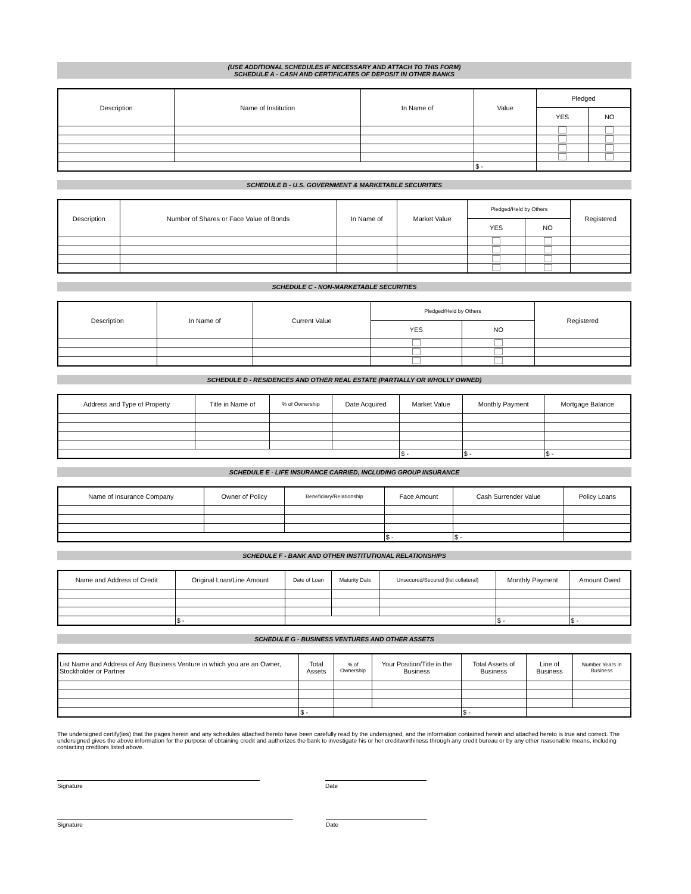(USE ADDITIONAL SCHEDULES IF NECESSARY AND ATTACH TO THIS FORM)
SCHEDULE A - CASH AND CERTIFICATES OF DEPOSIT IN OTHER BANKS
| Description | Name of Institution | In Name of | Value | Pledged | |
| --- | --- | --- | --- | --- | --- |
| | | | | YES | NO |
| | | | $ - | | |
SCHEDULE B - U.S. GOVERNMENT & MARKETABLE SECURITIES
| Description | Number of Shares or Face Value of Bonds | In Name of | Market Value | Pledged/Held by Others | | Registered |
| --- | --- | --- | --- | --- | --- | --- |
| | | | | YES | NO | |
SCHEDULE C - NON-MARKETABLE SECURITIES
| Description | In Name of | Current Value | Pledged/Held by Others | | Registered |
| --- | --- | --- | --- | --- | --- |
| | | | YES | NO | |
SCHEDULE D - RESIDENCES AND OTHER REAL ESTATE (PARTIALLY OR WHOLLY OWNED)
| Address and Type of Property | Title in Name of | % of Ownership | Date Acquired | Market Value | Monthly Payment | Mortgage Balance |
| --- | --- | --- | --- | --- | --- | --- |
| | | | | $ - | $ - | $ - |
SCHEDULE E - LIFE INSURANCE CARRIED, INCLUDING GROUP INSURANCE
| Name of Insurance Company | Owner of Policy | Beneficiary/Relationship | Face Amount | Cash Surrender Value | Policy Loans |
| --- | --- | --- | --- | --- | --- |
| | | | $ - | $ - | |
SCHEDULE F - BANK AND OTHER INSTITUTIONAL RELATIONSHIPS
| Name and Address of Credit | Original Loan/Line Amount | Date of Loan | Maturity Date | Unsecured/Secured (list collateral) | Monthly Payment | Amount Owed |
| --- | --- | --- | --- | --- | --- | --- |
| | $ - | | | | $ - | $ - |
SCHEDULE G - BUSINESS VENTURES AND OTHER ASSETS
| List Name and Address of Any Business Venture in which you are an Owner, Stockholder or Partner | Total Assets | % of Ownership | Your Position/Title in the Business | Total Assets of Business | Line of Business | Number Years in Business |
| --- | --- | --- | --- | --- | --- | --- |
| | $ - | | | $ - | | |
The undersigned certify(ies) that the pages herein and any schedules attached hereto have been carefully read by the undersigned, and the information contained herein and attached hereto is true and correct. The undersigned gives the above information for the purpose of obtaining credit and authorizes the bank to investigate his or her creditworthiness through any credit bureau or by any other reasonable means, including contacting creditors listed above.
Signature Date
Signature Date